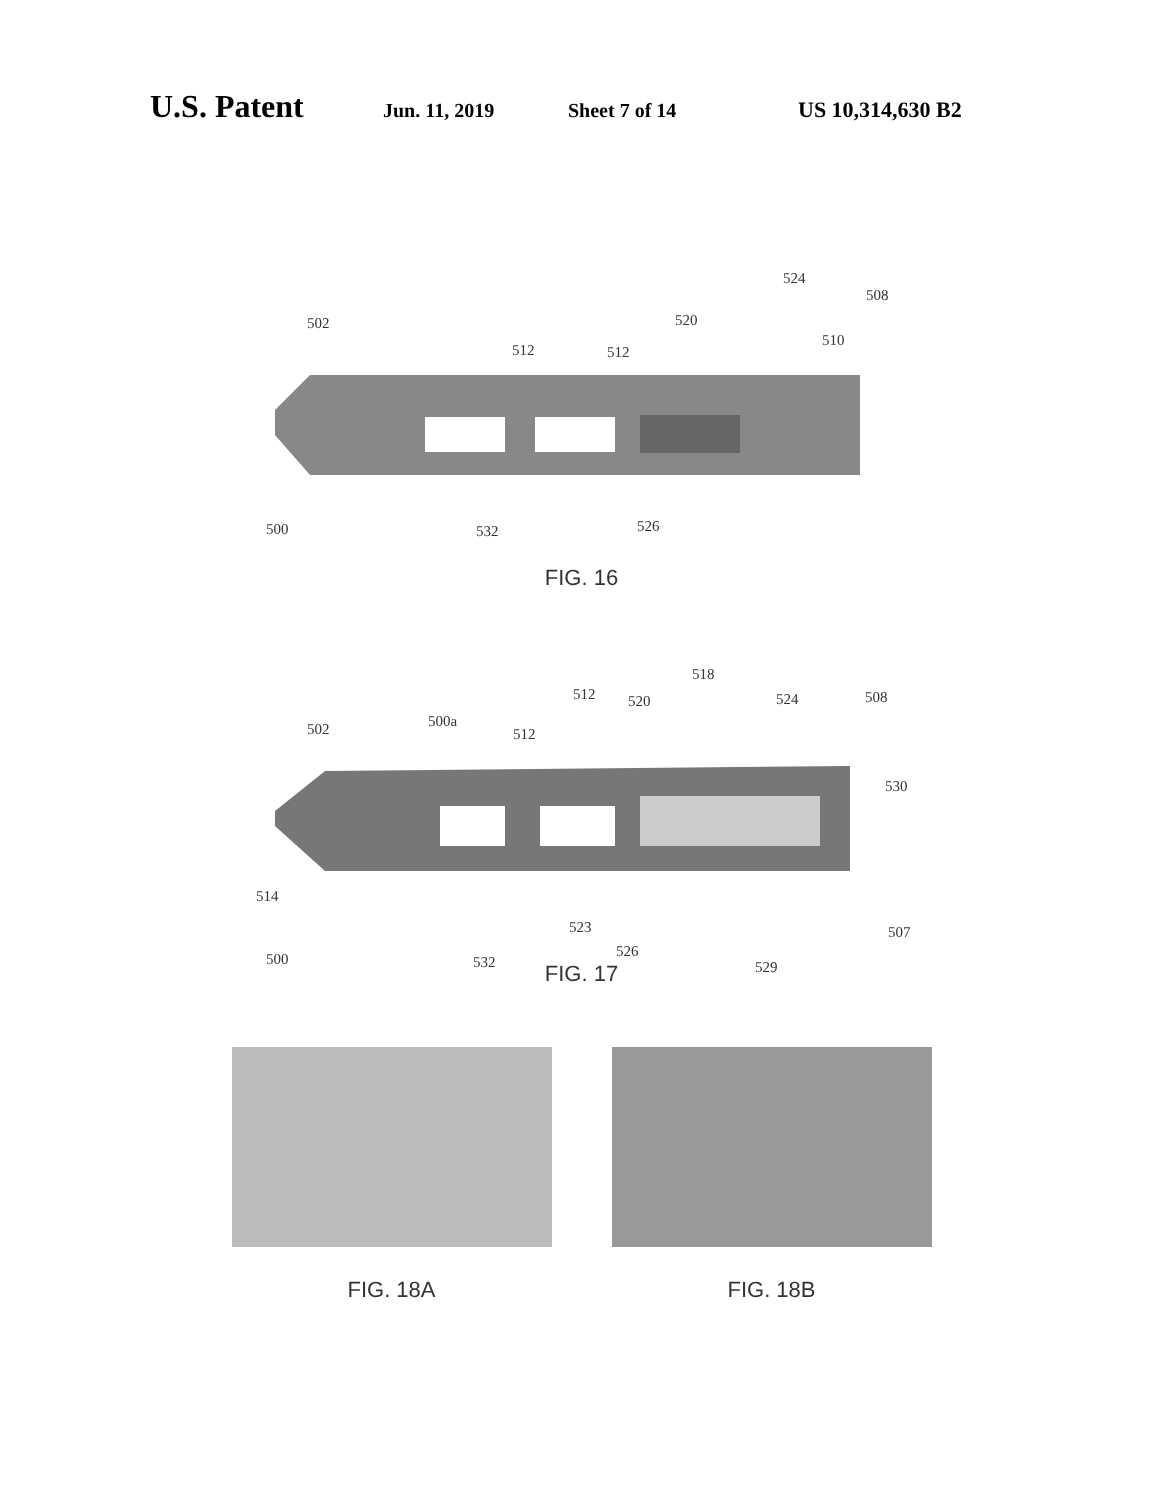U.S. Patent Jun. 11, 2019 Sheet 7 of 14 US 10,314,630 B2
502
512 512
520
524
508
510
500 532 526
FIG. 16
502 500a
512
512 520
518
524 508
530
514
500 532
523
526
529
507
FIG. 17
FIG. 18A FIG. 18B